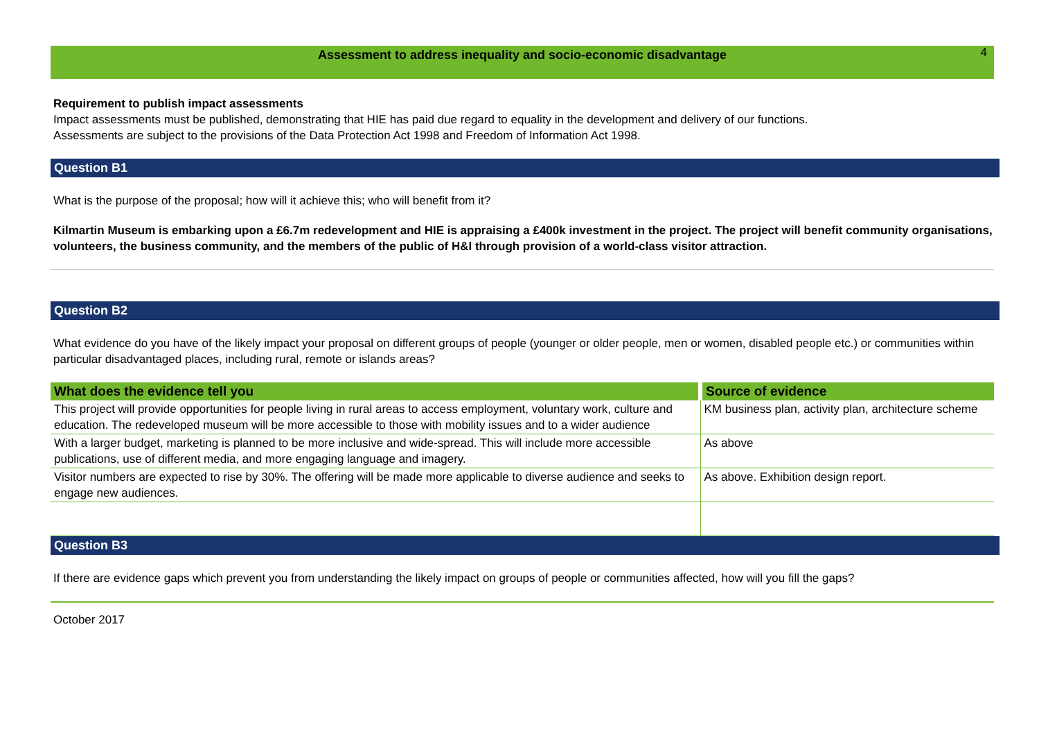4
Assessment to address inequality and socio-economic disadvantage
Requirement to publish impact assessments
Impact assessments must be published, demonstrating that HIE has paid due regard to equality in the development and delivery of our functions.
Assessments are subject to the provisions of the Data Protection Act 1998 and Freedom of Information Act 1998.
Question B1
What is the purpose of the proposal; how will it achieve this; who will benefit from it?
Kilmartin Museum is embarking upon a £6.7m redevelopment and HIE is appraising a £400k investment in the project. The project will benefit community organisations, volunteers, the business community, and the members of the public of H&I through provision of a world-class visitor attraction.
Question B2
What evidence do you have of the likely impact your proposal on different groups of people (younger or older people, men or women, disabled people etc.) or communities within particular disadvantaged places, including rural, remote or islands areas?
| What does the evidence tell you | Source of evidence |
| --- | --- |
| This project will provide opportunities for people living in rural areas to access employment, voluntary work, culture and education. The redeveloped museum will be more accessible to those with mobility issues and to a wider audience | KM business plan, activity plan, architecture scheme |
| With a larger budget, marketing is planned to be more inclusive and wide-spread. This will include more accessible publications, use of different media, and more engaging language and imagery. | As above |
| Visitor numbers are expected to rise by 30%. The offering will be made more applicable to diverse audience and seeks to engage new audiences. | As above. Exhibition design report. |
Question B3
If there are evidence gaps which prevent you from understanding the likely impact on groups of people or communities affected, how will you fill the gaps?
October 2017